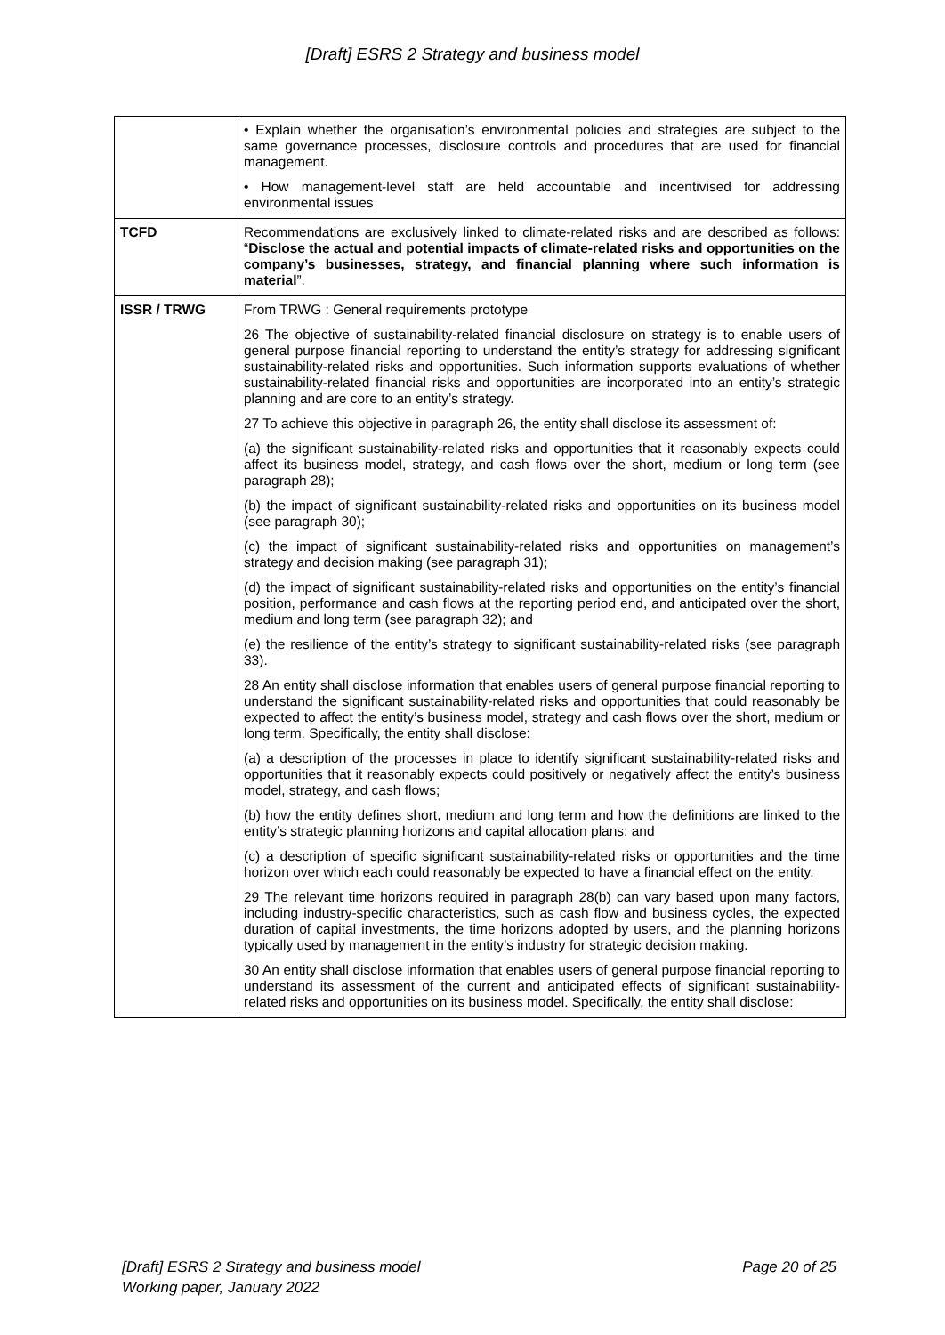[Draft] ESRS 2 Strategy and business model
| | • Explain whether the organisation’s environmental policies and strategies are subject to the same governance processes, disclosure controls and procedures that are used for financial management. • How management-level staff are held accountable and incentivised for addressing environmental issues |
| TCFD | Recommendations are exclusively linked to climate-related risks and are described as follows: “ Disclose the actual and potential impacts of climate-related risks and opportunities on the company’s businesses, strategy, and financial planning where such information is material ”. |
| ISSR / TRWG | From TRWG : General requirements prototype 26 The objective of sustainability-related financial disclosure on strategy is to enable users of general purpose financial reporting to understand the entity’s strategy for addressing significant sustainability-related risks and opportunities. Such information supports evaluations of whether sustainability-related financial risks and opportunities are incorporated into an entity’s strategic planning and are core to an entity’s strategy. 27 To achieve this objective in paragraph 26, the entity shall disclose its assessment of: (a) the significant sustainability-related risks and opportunities that it reasonably expects could affect its business model, strategy, and cash flows over the short, medium or long term (see paragraph 28); (b) the impact of significant sustainability-related risks and opportunities on its business model (see paragraph 30); (c) the impact of significant sustainability-related risks and opportunities on management’s strategy and decision making (see paragraph 31); (d) the impact of significant sustainability-related risks and opportunities on the entity’s financial position, performance and cash flows at the reporting period end, and anticipated over the short, medium and long term (see paragraph 32); and (e) the resilience of the entity’s strategy to significant sustainability-related risks (see paragraph 33). 28 An entity shall disclose information that enables users of general purpose financial reporting to understand the significant sustainability-related risks and opportunities that could reasonably be expected to affect the entity’s business model, strategy and cash flows over the short, medium or long term. Specifically, the entity shall disclose: (a) a description of the processes in place to identify significant sustainability-related risks and opportunities that it reasonably expects could positively or negatively affect the entity’s business model, strategy, and cash flows; (b) how the entity defines short, medium and long term and how the definitions are linked to the entity’s strategic planning horizons and capital allocation plans; and (c) a description of specific significant sustainability-related risks or opportunities and the time horizon over which each could reasonably be expected to have a financial effect on the entity. 29 The relevant time horizons required in paragraph 28(b) can vary based upon many factors, including industry-specific characteristics, such as cash flow and business cycles, the expected duration of capital investments, the time horizons adopted by users, and the planning horizons typically used by management in the entity’s industry for strategic decision making. 30 An entity shall disclose information that enables users of general purpose financial reporting to understand its assessment of the current and anticipated effects of significant sustainability-related risks and opportunities on its business model. Specifically, the entity shall disclose: |
[Draft] ESRS 2 Strategy and business model
Working paper, January 2022
Page 20 of 25